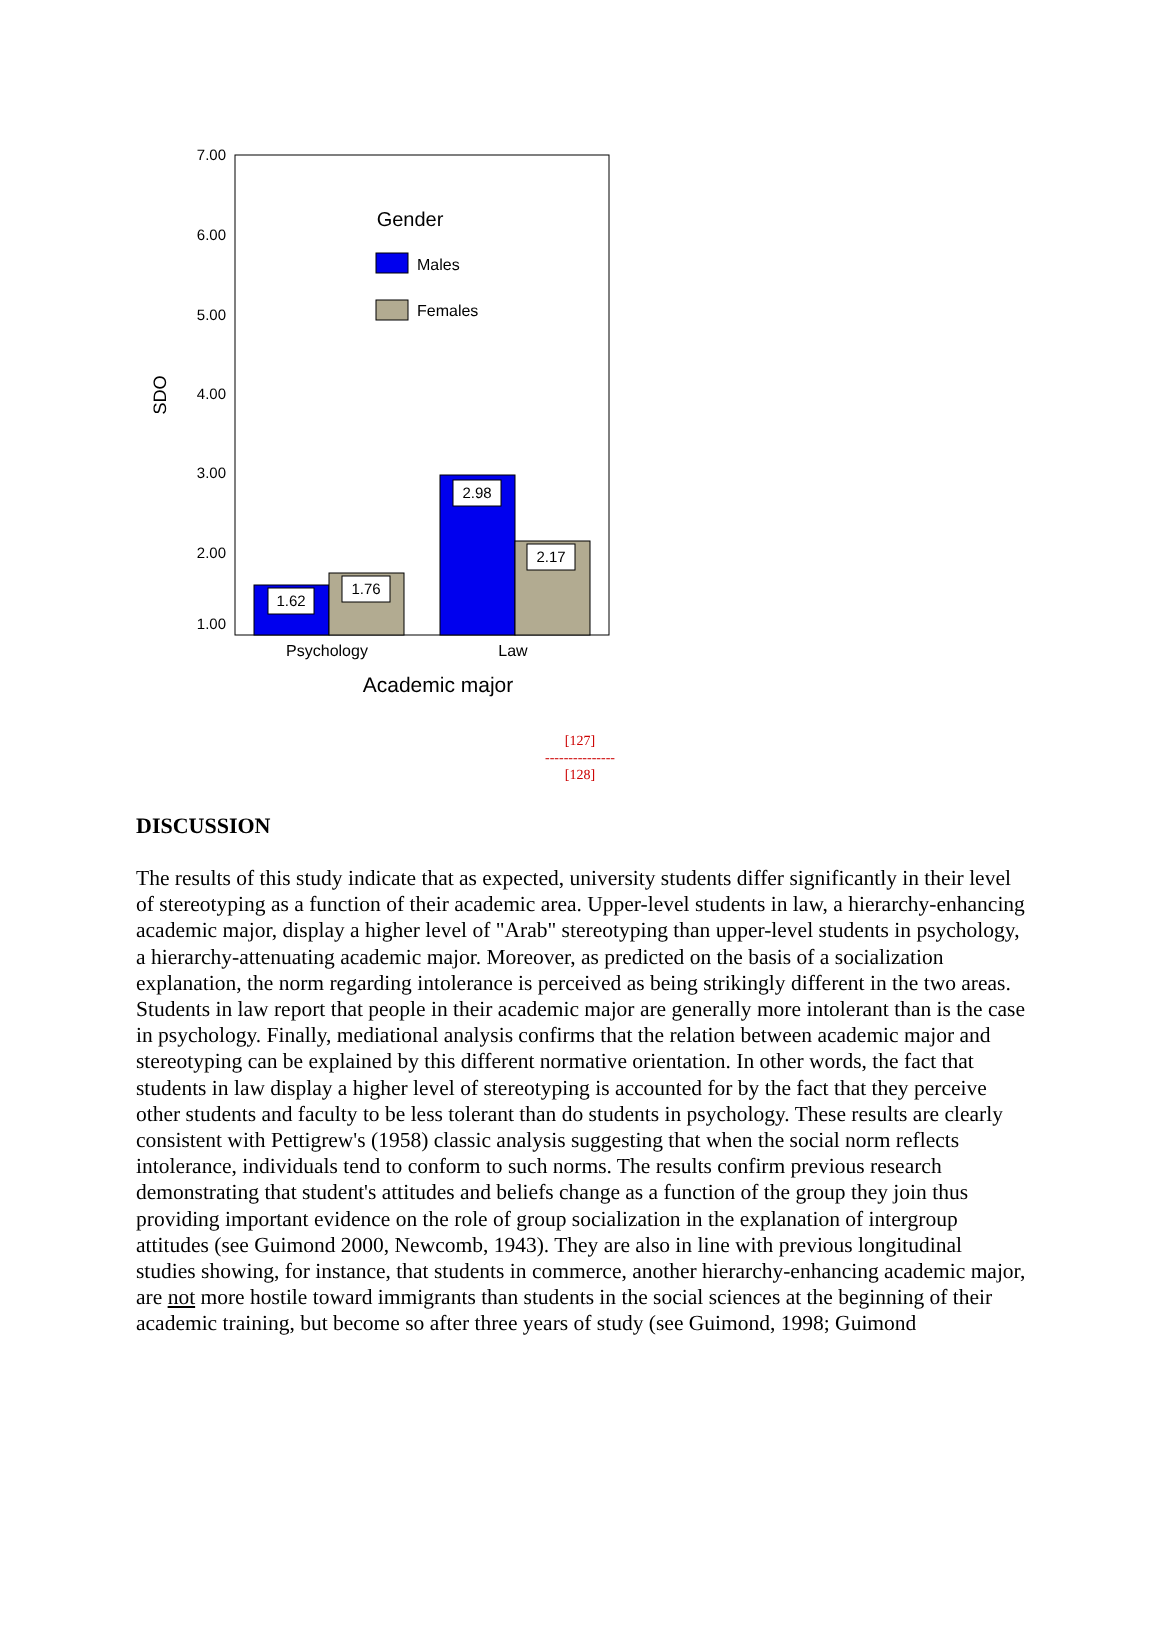7.00
6.00
5.00
4.00
3.00
2.00
1.00
SDO
Gender
Males
Females
1.62
1.76
2.98
2.17
Psychology
Law
Academic major
[127]
---------------
[128]
DISCUSSION
The results of this study indicate that as expected, university students differ significantly in their level of stereotyping as a function of their academic area. Upper-level students in law, a hierarchy-enhancing academic major, display a higher level of "Arab" stereotyping than upper-level students in psychology, a hierarchy-attenuating academic major. Moreover, as predicted on the basis of a socialization explanation, the norm regarding intolerance is perceived as being strikingly different in the two areas. Students in law report that people in their academic major are generally more intolerant than is the case in psychology. Finally, mediational analysis confirms that the relation between academic major and stereotyping can be explained by this different normative orientation. In other words, the fact that students in law display a higher level of stereotyping is accounted for by the fact that they perceive other students and faculty to be less tolerant than do students in psychology. These results are clearly consistent with Pettigrew's (1958) classic analysis suggesting that when the social norm reflects intolerance, individuals tend to conform to such norms. The results confirm previous research demonstrating that student's attitudes and beliefs change as a function of the group they join thus providing important evidence on the role of group socialization in the explanation of intergroup attitudes (see Guimond 2000, Newcomb, 1943). They are also in line with previous longitudinal studies showing, for instance, that students in commerce, another hierarchy-enhancing academic major, are not more hostile toward immigrants than students in the social sciences at the beginning of their academic training, but become so after three years of study (see Guimond, 1998; Guimond